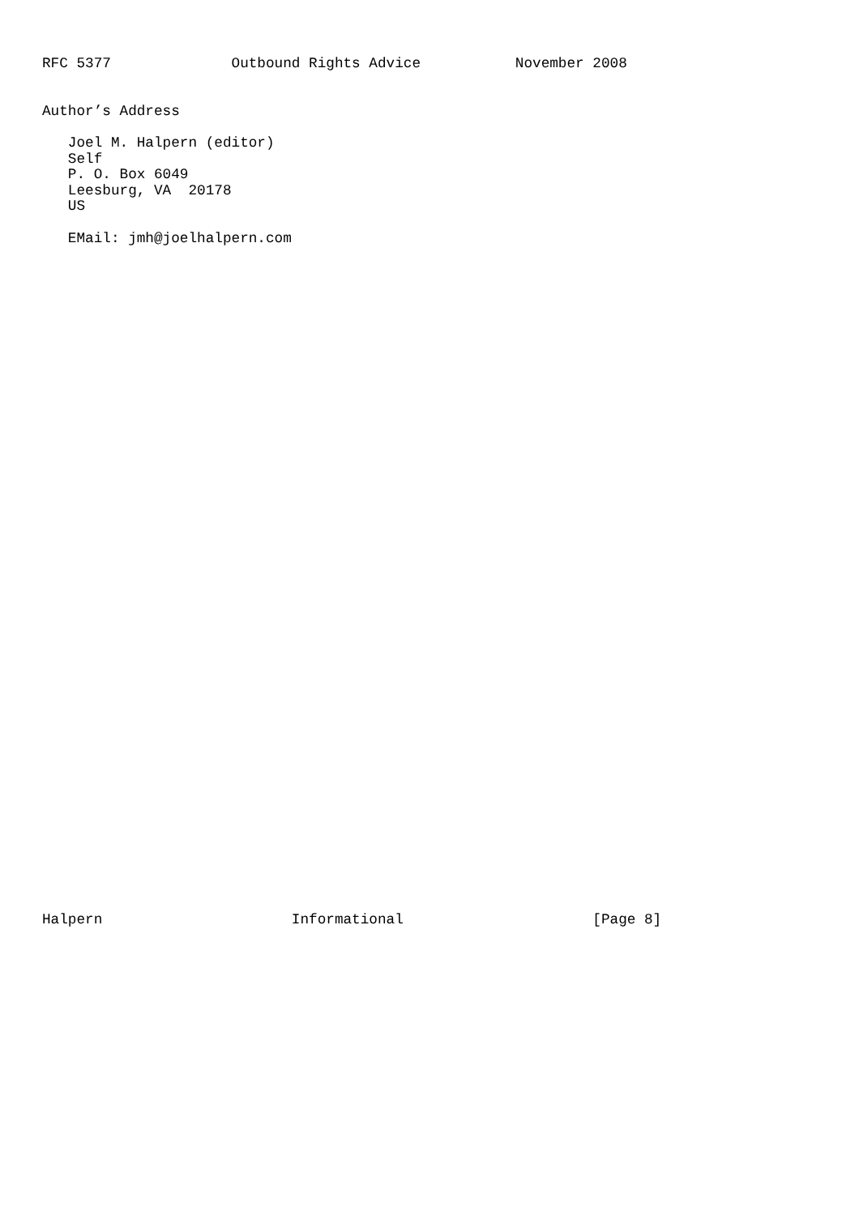RFC 5377              Outbound Rights Advice           November 2008


Author’s Address

   Joel M. Halpern (editor)
   Self
   P. O. Box 6049
   Leesburg, VA  20178
   US

   EMail: jmh@joelhalpern.com
Halpern                      Informational                      [Page 8]